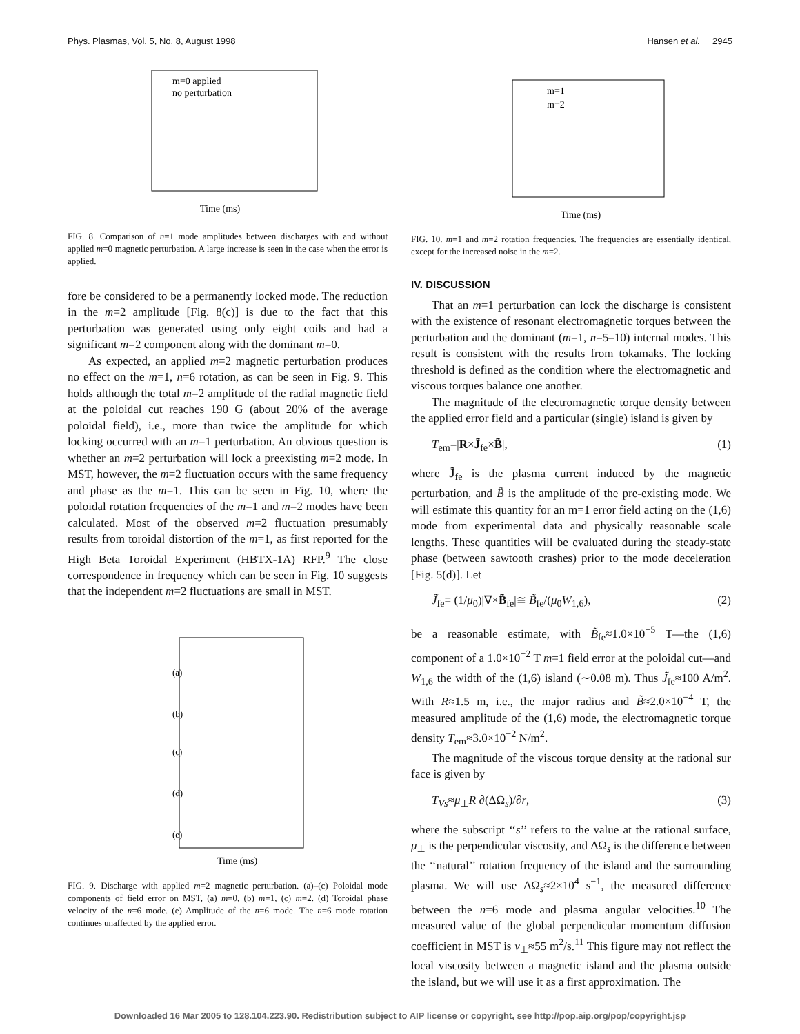Phys. Plasmas, Vol. 5, No. 8, August 1998 Hansen et al. 2945
m=0 applied
no perturbation
Time (ms)
FIG. 8. Comparison of n=1 mode amplitudes between discharges with and without applied m=0 magnetic perturbation. A large increase is seen in the case when the error is applied.
fore be considered to be a permanently locked mode. The reduction in the m=2 amplitude [Fig. 8(c)] is due to the fact that this perturbation was generated using only eight coils and had a significant m=2 component along with the dominant m=0.
As expected, an applied m=2 magnetic perturbation produces no effect on the m=1, n=6 rotation, as can be seen in Fig. 9. This holds although the total m=2 amplitude of the radial magnetic field at the poloidal cut reaches 190 G (about 20% of the average poloidal field), i.e., more than twice the amplitude for which locking occurred with an m=1 perturbation. An obvious question is whether an m=2 perturbation will lock a preexisting m=2 mode. In MST, however, the m=2 fluctuation occurs with the same frequency and phase as the m=1. This can be seen in Fig. 10, where the poloidal rotation frequencies of the m=1 and m=2 modes have been calculated. Most of the observed m=2 fluctuation presumably results from toroidal distortion of the m=1, as first reported for the High Beta Toroidal Experiment (HBTX-1A) RFP.<sup>9</sup> The close correspondence in frequency which can be seen in Fig. 10 suggests that the independent m=2 fluctuations are small in MST.
(a)
(b)
(c)
(d)
(e)
Time (ms)
FIG. 9. Discharge with applied m=2 magnetic perturbation. (a)–(c) Poloidal mode components of field error on MST, (a) m=0, (b) m=1, (c) m=2. (d) Toroidal phase velocity of the n=6 mode. (e) Amplitude of the n=6 mode. The n=6 mode rotation continues unaffected by the applied error.
m=1
m=2
Time (ms)
FIG. 10. m=1 and m=2 rotation frequencies. The frequencies are essentially identical, except for the increased noise in the m=2.
IV. DISCUSSION
That an m=1 perturbation can lock the discharge is consistent with the existence of resonant electromagnetic torques between the perturbation and the dominant (m=1, n=5–10) internal modes. This result is consistent with the results from tokamaks. The locking threshold is defined as the condition where the electromagnetic and viscous torques balance one another.
The magnitude of the electromagnetic torque density between the applied error field and a particular (single) island is given by
T<sub>em</sub>=|R×J̃<sub>fe</sub>×B̃|, (1)
where J̃<sub>fe</sub> is the plasma current induced by the magnetic perturbation, and B̃ is the amplitude of the pre-existing mode. We will estimate this quantity for an m=1 error field acting on the (1,6) mode from experimental data and physically reasonable scale lengths. These quantities will be evaluated during the steady-state phase (between sawtooth crashes) prior to the mode deceleration [Fig. 5(d)]. Let
J̃<sub>fe</sub>≡ (1/μ<sub>0</sub>)|∇×B̃<sub>fe</sub>|≅ B̃<sub>fe</sub>/(μ<sub>0</sub>W<sub>1,6</sub>), (2)
be a reasonable estimate, with B̃<sub>fe</sub>≈1.0×10<sup>−5</sup> T—the (1,6) component of a 1.0×10<sup>−2</sup> T m=1 field error at the poloidal cut—and W<sub>1,6</sub> the width of the (1,6) island (∼0.08 m). Thus J̃<sub>fe</sub>≈100 A/m<sup>2</sup>. With R≈1.5 m, i.e., the major radius and B̃≈2.0×10<sup>−4</sup> T, the measured amplitude of the (1,6) mode, the electromagnetic torque density T<sub>em</sub>≈3.0×10<sup>−2</sup> N/m<sup>2</sup>.
The magnitude of the viscous torque density at the rational sur face is given by
T<sub>Vs</sub>≈μ<sub>⊥</sub>R ∂(ΔΩ<sub>s</sub>)/∂r, (3)
where the subscript ‘‘s’’ refers to the value at the rational surface, μ<sub>⊥</sub> is the perpendicular viscosity, and ΔΩ<sub>s</sub> is the difference between the ‘‘natural’’ rotation frequency of the island and the surrounding plasma. We will use ΔΩ<sub>s</sub>≈2×10<sup>4</sup> s<sup>−1</sup>, the measured difference between the n=6 mode and plasma angular velocities.<sup>10</sup> The measured value of the global perpendicular momentum diffusion coefficient in MST is ν<sub>⊥</sub>≈55 m<sup>2</sup>/s.<sup>11</sup> This figure may not reflect the local viscosity between a magnetic island and the plasma outside the island, but we will use it as a first approximation. The
Downloaded 16 Mar 2005 to 128.104.223.90. Redistribution subject to AIP license or copyright, see http://pop.aip.org/pop/copyright.jsp